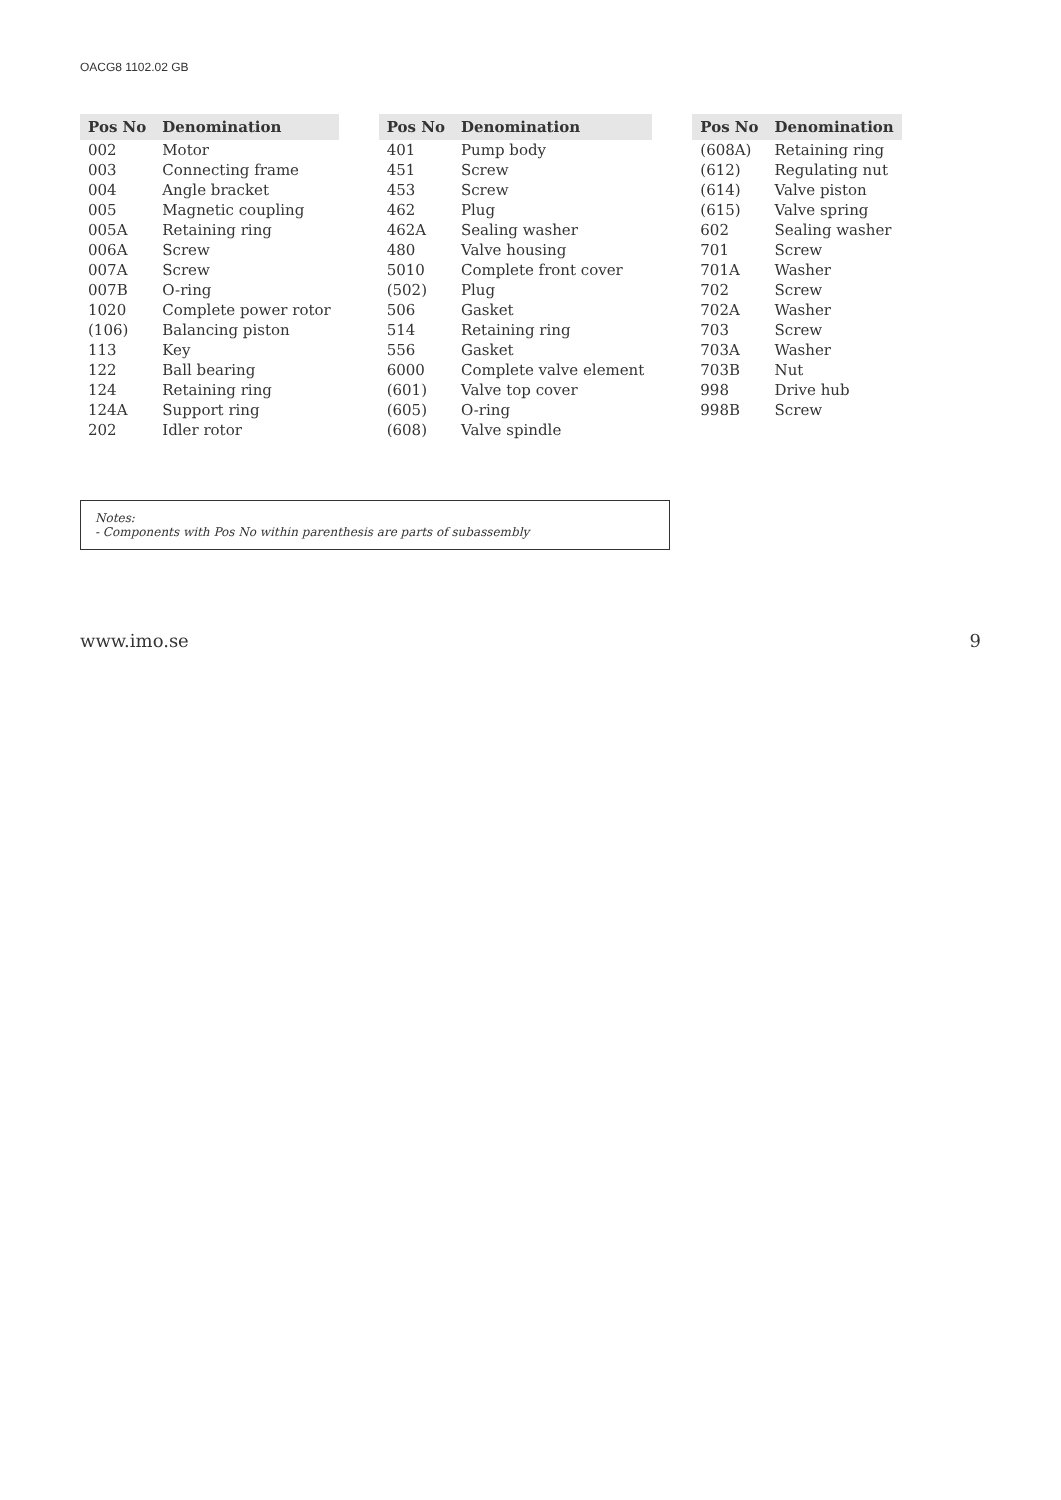OACG8 1102.02 GB
| Pos No | Denomination |
| --- | --- |
| 002 | Motor |
| 003 | Connecting frame |
| 004 | Angle bracket |
| 005 | Magnetic coupling |
| 005A | Retaining ring |
| 006A | Screw |
| 007A | Screw |
| 007B | O-ring |
| 1020 | Complete power rotor |
| (106) | Balancing piston |
| 113 | Key |
| 122 | Ball bearing |
| 124 | Retaining ring |
| 124A | Support ring |
| 202 | Idler rotor |
| Pos No | Denomination |
| --- | --- |
| 401 | Pump body |
| 451 | Screw |
| 453 | Screw |
| 462 | Plug |
| 462A | Sealing washer |
| 480 | Valve housing |
| 5010 | Complete front cover |
| (502) | Plug |
| 506 | Gasket |
| 514 | Retaining ring |
| 556 | Gasket |
| 6000 | Complete valve element |
| (601) | Valve top cover |
| (605) | O-ring |
| (608) | Valve spindle |
| Pos No | Denomination |
| --- | --- |
| (608A) | Retaining ring |
| (612) | Regulating nut |
| (614) | Valve piston |
| (615) | Valve spring |
| 602 | Sealing washer |
| 701 | Screw |
| 701A | Washer |
| 702 | Screw |
| 702A | Washer |
| 703 | Screw |
| 703A | Washer |
| 703B | Nut |
| 998 | Drive hub |
| 998B | Screw |
Notes:
- Components with Pos No within parenthesis are parts of subassembly
www.imo.se 9